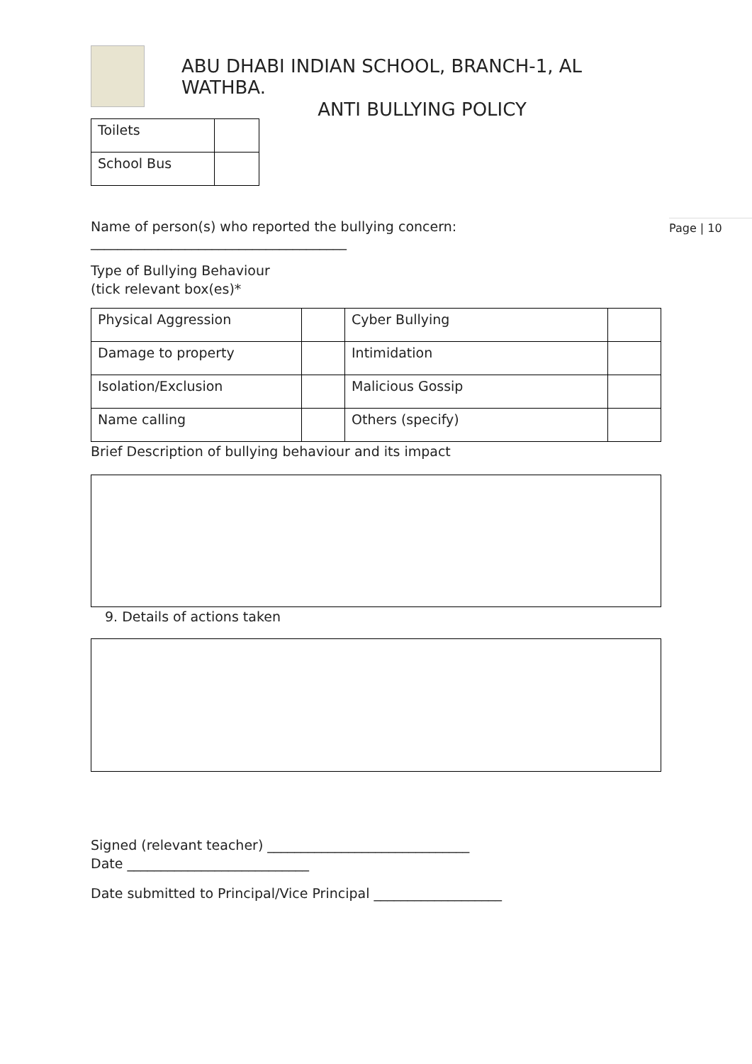Page | 10
ABU DHABI INDIAN SCHOOL, BRANCH-1, AL WATHBA.
ANTI BULLYING POLICY
| Toilets | |
| School Bus | |
Name of person(s) who reported the bullying concern:
______________________________________
Type of Bullying Behaviour
(tick relevant box(es)*
| Physical Aggression | | Cyber Bullying | |
| Damage to property | | Intimidation | |
| Isolation/Exclusion | | Malicious Gossip | |
| Name calling | | Others (specify) | |
Brief Description of bullying behaviour and its impact
9. Details of actions taken
Signed (relevant teacher) ______________________________
Date ___________________________
Date submitted to Principal/Vice Principal ___________________